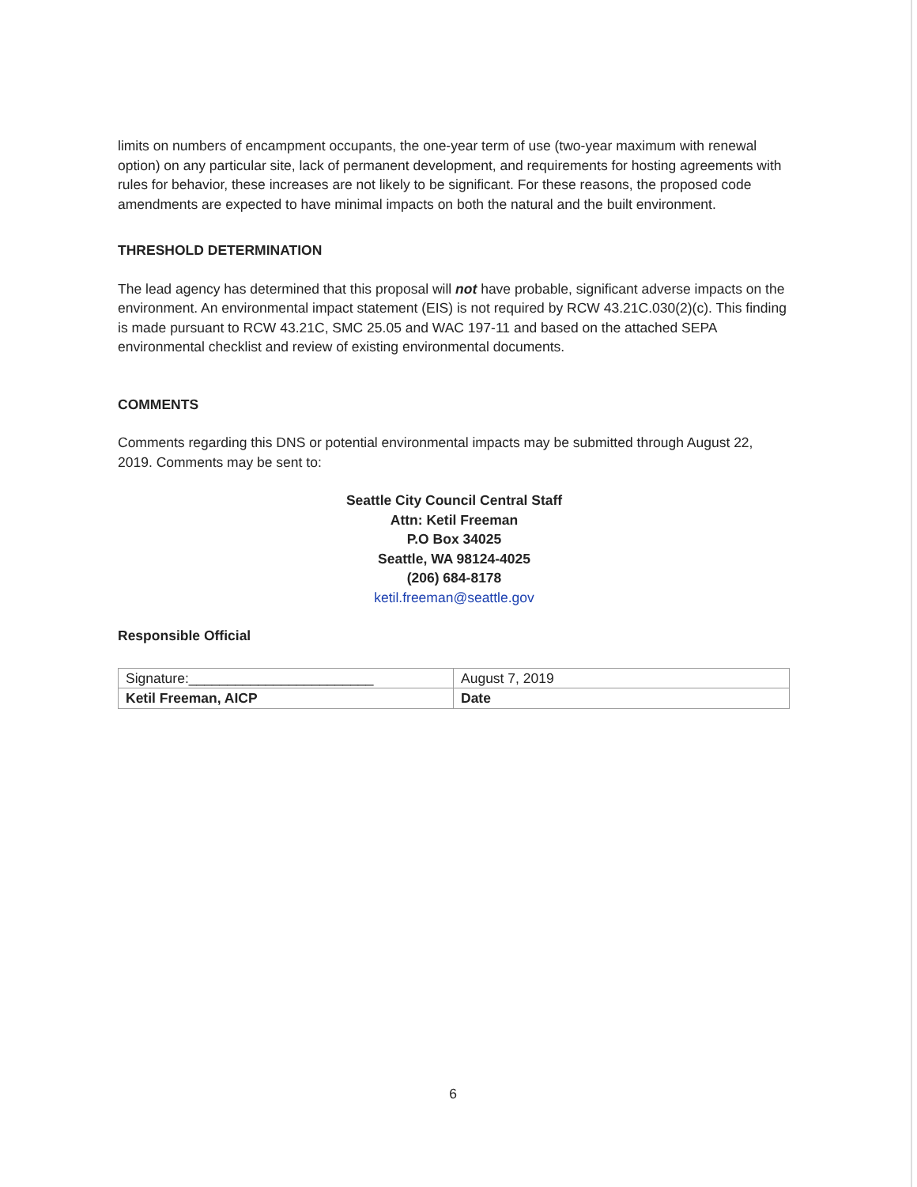limits on numbers of encampment occupants, the one-year term of use (two-year maximum with renewal option) on any particular site, lack of permanent development, and requirements for hosting agreements with rules for behavior, these increases are not likely to be significant. For these reasons, the proposed code amendments are expected to have minimal impacts on both the natural and the built environment.
THRESHOLD DETERMINATION
The lead agency has determined that this proposal will not have probable, significant adverse impacts on the environment. An environmental impact statement (EIS) is not required by RCW 43.21C.030(2)(c). This finding is made pursuant to RCW 43.21C, SMC 25.05 and WAC 197-11 and based on the attached SEPA environmental checklist and review of existing environmental documents.
COMMENTS
Comments regarding this DNS or potential environmental impacts may be submitted through August 22, 2019. Comments may be sent to:
Seattle City Council Central Staff
Attn: Ketil Freeman
P.O Box 34025
Seattle, WA 98124-4025
(206) 684-8178
ketil.freeman@seattle.gov
Responsible Official
| Signature:________________________ | August 7, 2019 |
| Ketil Freeman, AICP | Date |
6